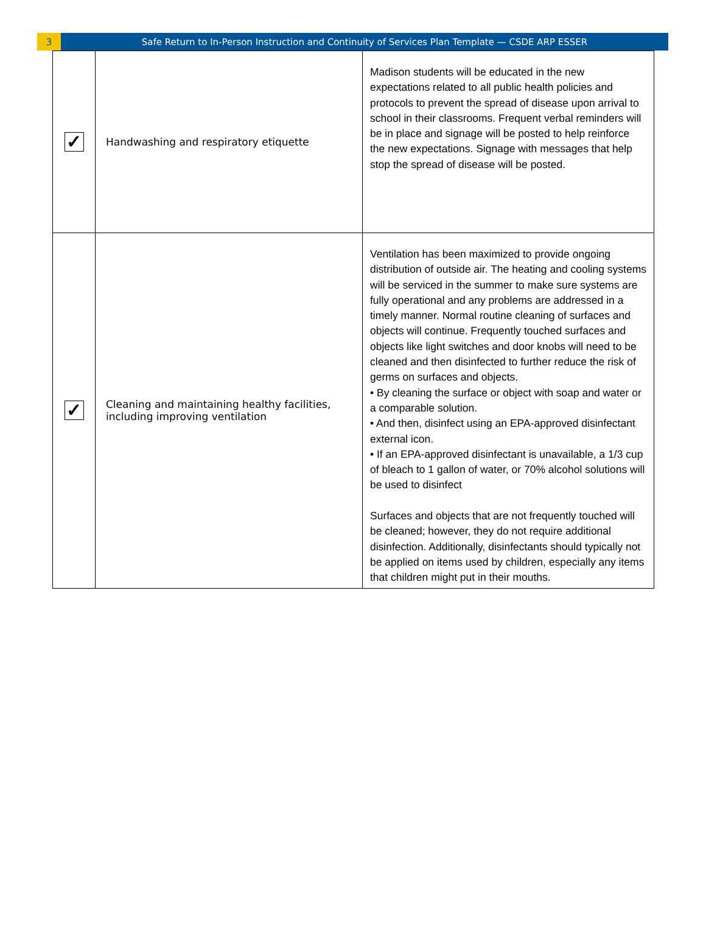3
Safe Return to In-Person Instruction and Continuity of Services Plan Template — CSDE ARP ESSER
| ✓ | Handwashing and respiratory etiquette | Madison students will be educated in the new expectations related to all public health policies and protocols to prevent the spread of disease upon arrival to school in their classrooms. Frequent verbal reminders will be in place and signage will be posted to help reinforce the new expectations. Signage with messages that help stop the spread of disease will be posted. |
| ✓ | Cleaning and maintaining healthy facilities, including improving ventilation | Ventilation has been maximized to provide ongoing distribution of outside air. The heating and cooling systems will be serviced in the summer to make sure systems are fully operational and any problems are addressed in a timely manner. Normal routine cleaning of surfaces and objects will continue. Frequently touched surfaces and objects like light switches and door knobs will need to be cleaned and then disinfected to further reduce the risk of germs on surfaces and objects. • By cleaning the surface or object with soap and water or a comparable solution. • And then, disinfect using an EPA-approved disinfectant external icon. • If an EPA-approved disinfectant is unavailable, a 1/3 cup of bleach to 1 gallon of water, or 70% alcohol solutions will be used to disinfect Surfaces and objects that are not frequently touched will be cleaned; however, they do not require additional disinfection. Additionally, disinfectants should typically not be applied on items used by children, especially any items that children might put in their mouths. |